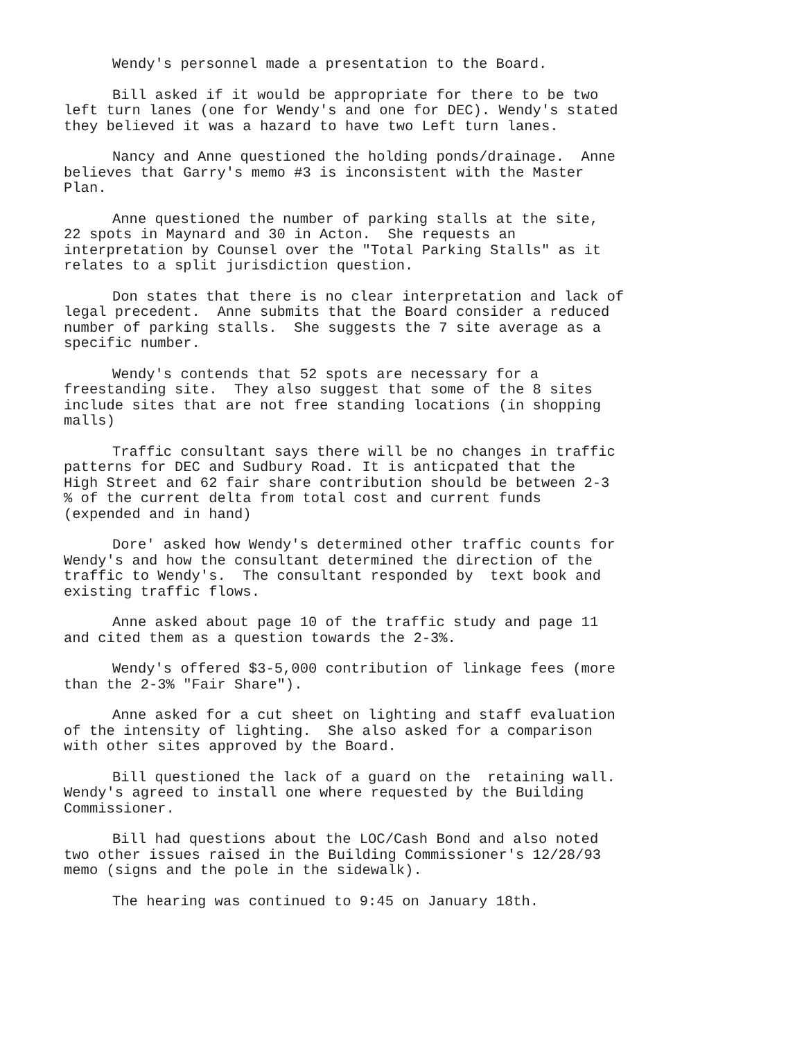Wendy's personnel made a presentation to the Board.
Bill asked if it would be appropriate for there to be two left turn lanes (one for Wendy's and one for DEC). Wendy's stated they believed it was a hazard to have two Left turn lanes.
Nancy and Anne questioned the holding ponds/drainage. Anne believes that Garry's memo #3 is inconsistent with the Master Plan.
Anne questioned the number of parking stalls at the site, 22 spots in Maynard and 30 in Acton. She requests an interpretation by Counsel over the "Total Parking Stalls" as it relates to a split jurisdiction question.
Don states that there is no clear interpretation and lack of legal precedent. Anne submits that the Board consider a reduced number of parking stalls. She suggests the 7 site average as a specific number.
Wendy's contends that 52 spots are necessary for a freestanding site. They also suggest that some of the 8 sites include sites that are not free standing locations (in shopping malls)
Traffic consultant says there will be no changes in traffic patterns for DEC and Sudbury Road. It is anticpated that the High Street and 62 fair share contribution should be between 2-3 % of the current delta from total cost and current funds (expended and in hand)
Dore' asked how Wendy's determined other traffic counts for Wendy's and how the consultant determined the direction of the traffic to Wendy's. The consultant responded by text book and existing traffic flows.
Anne asked about page 10 of the traffic study and page 11 and cited them as a question towards the 2-3%.
Wendy's offered $3-5,000 contribution of linkage fees (more than the 2-3% "Fair Share").
Anne asked for a cut sheet on lighting and staff evaluation of the intensity of lighting. She also asked for a comparison with other sites approved by the Board.
Bill questioned the lack of a guard on the retaining wall. Wendy's agreed to install one where requested by the Building Commissioner.
Bill had questions about the LOC/Cash Bond and also noted two other issues raised in the Building Commissioner's 12/28/93 memo (signs and the pole in the sidewalk).
The hearing was continued to 9:45 on January 18th.